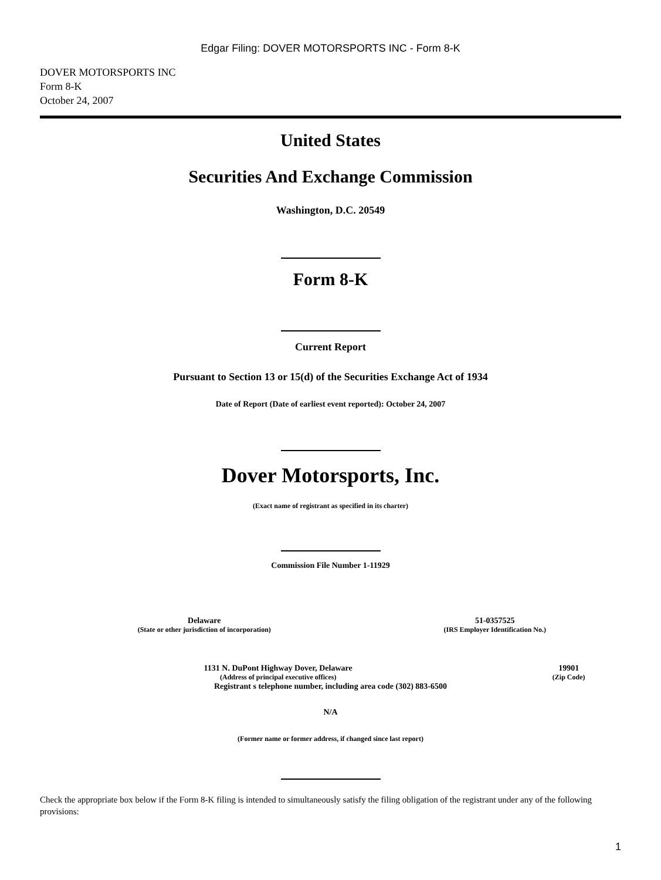Edgar Filing: DOVER MOTORSPORTS INC - Form 8-K
DOVER MOTORSPORTS INC
Form 8-K
October 24, 2007
United States
Securities And Exchange Commission
Washington, D.C. 20549
Form 8-K
Current Report
Pursuant to Section 13 or 15(d) of the Securities Exchange Act of 1934
Date of Report (Date of earliest event reported): October 24, 2007
Dover Motorsports, Inc.
(Exact name of registrant as specified in its charter)
Commission File Number 1-11929
| Delaware | 51-0357525 |
| (State or other jurisdiction of incorporation) | (IRS Employer Identification No.) |
| 1131 N. DuPont Highway Dover, Delaware | 19901 |
| (Address of principal executive offices) | (Zip Code) |
Registrant s telephone number, including area code (302) 883-6500
N/A
(Former name or former address, if changed since last report)
Check the appropriate box below if the Form 8-K filing is intended to simultaneously satisfy the filing obligation of the registrant under any of the following provisions:
1